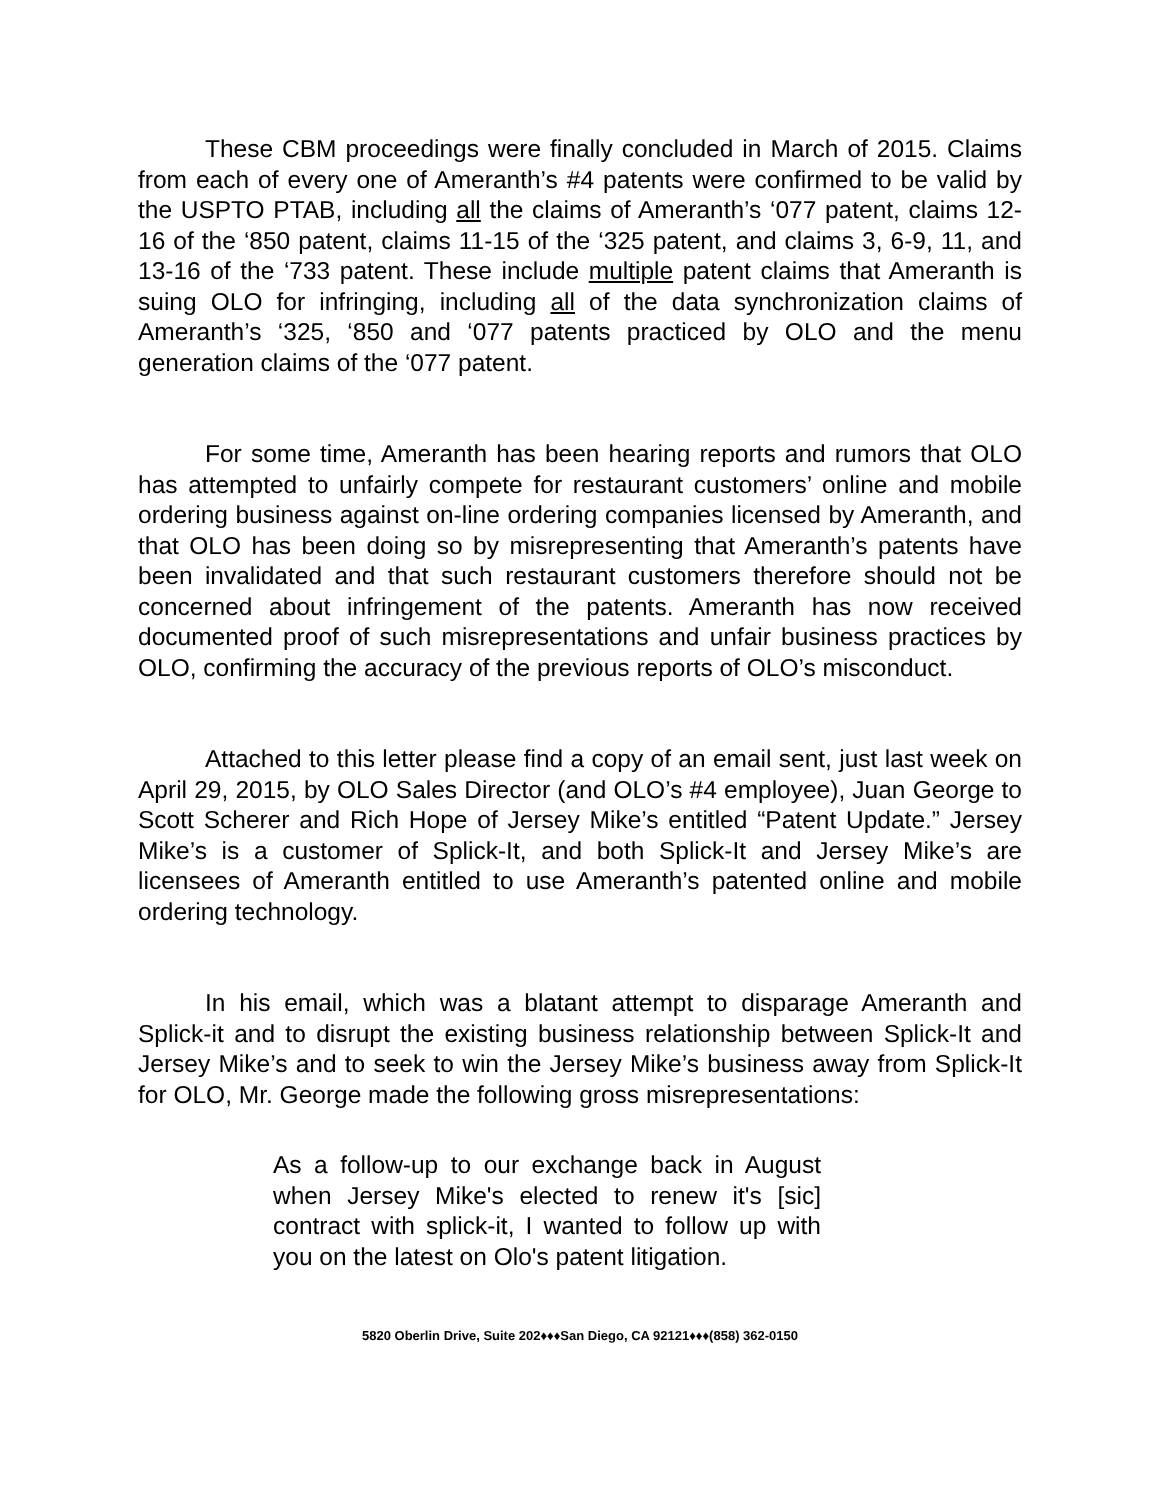These CBM proceedings were finally concluded in March of 2015. Claims from each of every one of Ameranth’s #4 patents were confirmed to be valid by the USPTO PTAB, including all the claims of Ameranth’s ‘077 patent, claims 12-16 of the ‘850 patent, claims 11-15 of the ‘325 patent, and claims 3, 6-9, 11, and 13-16 of the ‘733 patent. These include multiple patent claims that Ameranth is suing OLO for infringing, including all of the data synchronization claims of Ameranth’s ‘325, ‘850 and ‘077 patents practiced by OLO and the menu generation claims of the ‘077 patent.
For some time, Ameranth has been hearing reports and rumors that OLO has attempted to unfairly compete for restaurant customers’ online and mobile ordering business against on-line ordering companies licensed by Ameranth, and that OLO has been doing so by misrepresenting that Ameranth’s patents have been invalidated and that such restaurant customers therefore should not be concerned about infringement of the patents. Ameranth has now received documented proof of such misrepresentations and unfair business practices by OLO, confirming the accuracy of the previous reports of OLO’s misconduct.
Attached to this letter please find a copy of an email sent, just last week on April 29, 2015, by OLO Sales Director (and OLO’s #4 employee), Juan George to Scott Scherer and Rich Hope of Jersey Mike’s entitled “Patent Update.” Jersey Mike’s is a customer of Splick-It, and both Splick-It and Jersey Mike’s are licensees of Ameranth entitled to use Ameranth’s patented online and mobile ordering technology.
In his email, which was a blatant attempt to disparage Ameranth and Splick-it and to disrupt the existing business relationship between Splick-It and Jersey Mike’s and to seek to win the Jersey Mike’s business away from Splick-It for OLO, Mr. George made the following gross misrepresentations:
As a follow-up to our exchange back in August when Jersey Mike's elected to renew it's [sic] contract with splick-it, I wanted to follow up with you on the latest on Olo's patent litigation.
5820 Oberlin Drive, Suite 202♦♦♦San Diego, CA 92121♦♦♦(858) 362-0150